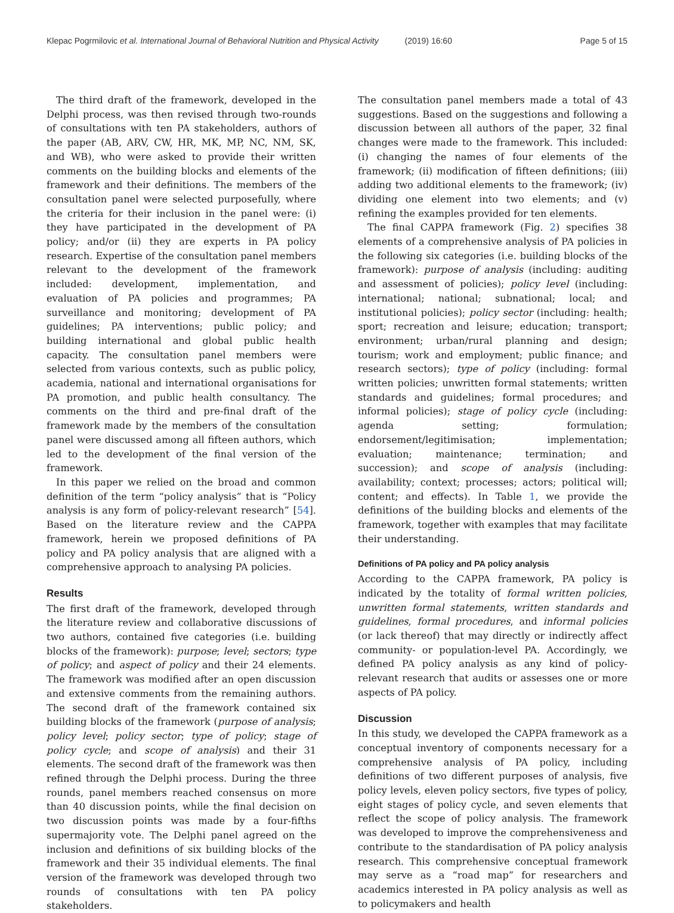Klepac Pogrmilovic et al. International Journal of Behavioral Nutrition and Physical Activity (2019) 16:60 Page 5 of 15
The third draft of the framework, developed in the Delphi process, was then revised through two-rounds of consultations with ten PA stakeholders, authors of the paper (AB, ARV, CW, HR, MK, MP, NC, NM, SK, and WB), who were asked to provide their written comments on the building blocks and elements of the framework and their definitions. The members of the consultation panel were selected purposefully, where the criteria for their inclusion in the panel were: (i) they have participated in the development of PA policy; and/or (ii) they are experts in PA policy research. Expertise of the consultation panel members relevant to the development of the framework included: development, implementation, and evaluation of PA policies and programmes; PA surveillance and monitoring; development of PA guidelines; PA interventions; public policy; and building international and global public health capacity. The consultation panel members were selected from various contexts, such as public policy, academia, national and international organisations for PA promotion, and public health consultancy. The comments on the third and pre-final draft of the framework made by the members of the consultation panel were discussed among all fifteen authors, which led to the development of the final version of the framework.
In this paper we relied on the broad and common definition of the term “policy analysis” that is “Policy analysis is any form of policy-relevant research” [54]. Based on the literature review and the CAPPA framework, herein we proposed definitions of PA policy and PA policy analysis that are aligned with a comprehensive approach to analysing PA policies.
Results
The first draft of the framework, developed through the literature review and collaborative discussions of two authors, contained five categories (i.e. building blocks of the framework): purpose; level; sectors; type of policy; and aspect of policy and their 24 elements. The framework was modified after an open discussion and extensive comments from the remaining authors. The second draft of the framework contained six building blocks of the framework (purpose of analysis; policy level; policy sector; type of policy; stage of policy cycle; and scope of analysis) and their 31 elements. The second draft of the framework was then refined through the Delphi process. During the three rounds, panel members reached consensus on more than 40 discussion points, while the final decision on two discussion points was made by a four-fifths supermajority vote. The Delphi panel agreed on the inclusion and definitions of six building blocks of the framework and their 35 individual elements. The final version of the framework was developed through two rounds of consultations with ten PA policy stakeholders.
The consultation panel members made a total of 43 suggestions. Based on the suggestions and following a discussion between all authors of the paper, 32 final changes were made to the framework. This included: (i) changing the names of four elements of the framework; (ii) modification of fifteen definitions; (iii) adding two additional elements to the framework; (iv) dividing one element into two elements; and (v) refining the examples provided for ten elements.
The final CAPPA framework (Fig. 2) specifies 38 elements of a comprehensive analysis of PA policies in the following six categories (i.e. building blocks of the framework): purpose of analysis (including: auditing and assessment of policies); policy level (including: international; national; subnational; local; and institutional policies); policy sector (including: health; sport; recreation and leisure; education; transport; environment; urban/rural planning and design; tourism; work and employment; public finance; and research sectors); type of policy (including: formal written policies; unwritten formal statements; written standards and guidelines; formal procedures; and informal policies); stage of policy cycle (including: agenda setting; formulation; endorsement/legitimisation; implementation; evaluation; maintenance; termination; and succession); and scope of analysis (including: availability; context; processes; actors; political will; content; and effects). In Table 1, we provide the definitions of the building blocks and elements of the framework, together with examples that may facilitate their understanding.
Definitions of PA policy and PA policy analysis
According to the CAPPA framework, PA policy is indicated by the totality of formal written policies, unwritten formal statements, written standards and guidelines, formal procedures, and informal policies (or lack thereof) that may directly or indirectly affect community- or population-level PA. Accordingly, we defined PA policy analysis as any kind of policy-relevant research that audits or assesses one or more aspects of PA policy.
Discussion
In this study, we developed the CAPPA framework as a conceptual inventory of components necessary for a comprehensive analysis of PA policy, including definitions of two different purposes of analysis, five policy levels, eleven policy sectors, five types of policy, eight stages of policy cycle, and seven elements that reflect the scope of policy analysis. The framework was developed to improve the comprehensiveness and contribute to the standardisation of PA policy analysis research. This comprehensive conceptual framework may serve as a “road map” for researchers and academics interested in PA policy analysis as well as to policymakers and health